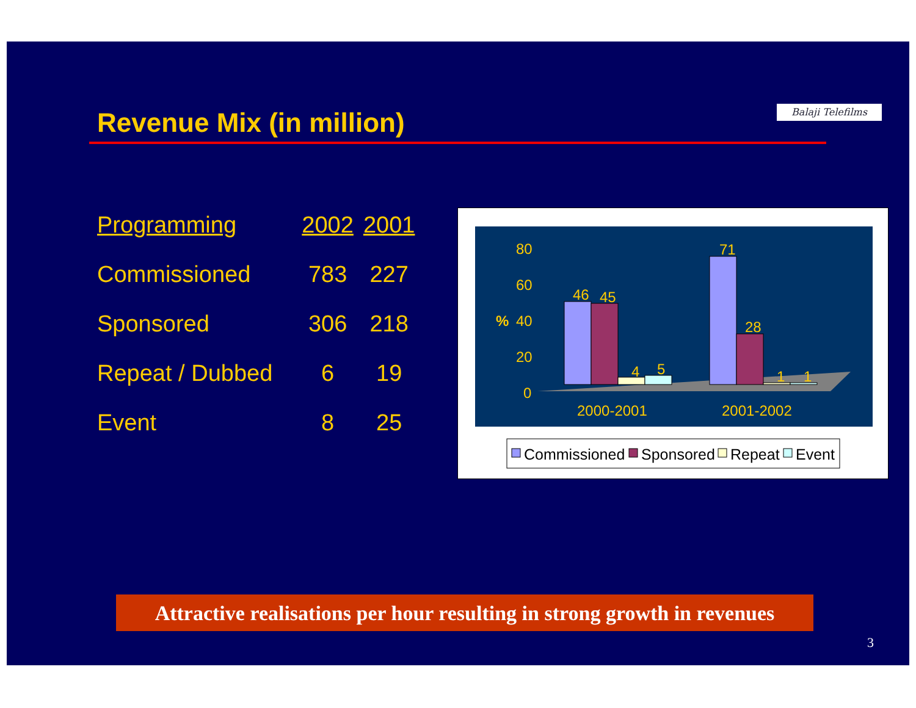Revenue Mix (in million) Balaji Telefilms
| Programming | 2002 | 2001 |
| --- | --- | --- |
| Commissioned | 783 | 227 |
| Sponsored | 306 | 218 |
| Repeat / Dubbed | 6 | 19 |
| Event | 8 | 25 |
80
60
%
40
20
0
2000-2001
2001-2002
46
45
4
5
71
28
1
1
Commissioned
Sponsored
Repeat
Event
Attractive realisations per hour resulting in strong growth in revenues
3